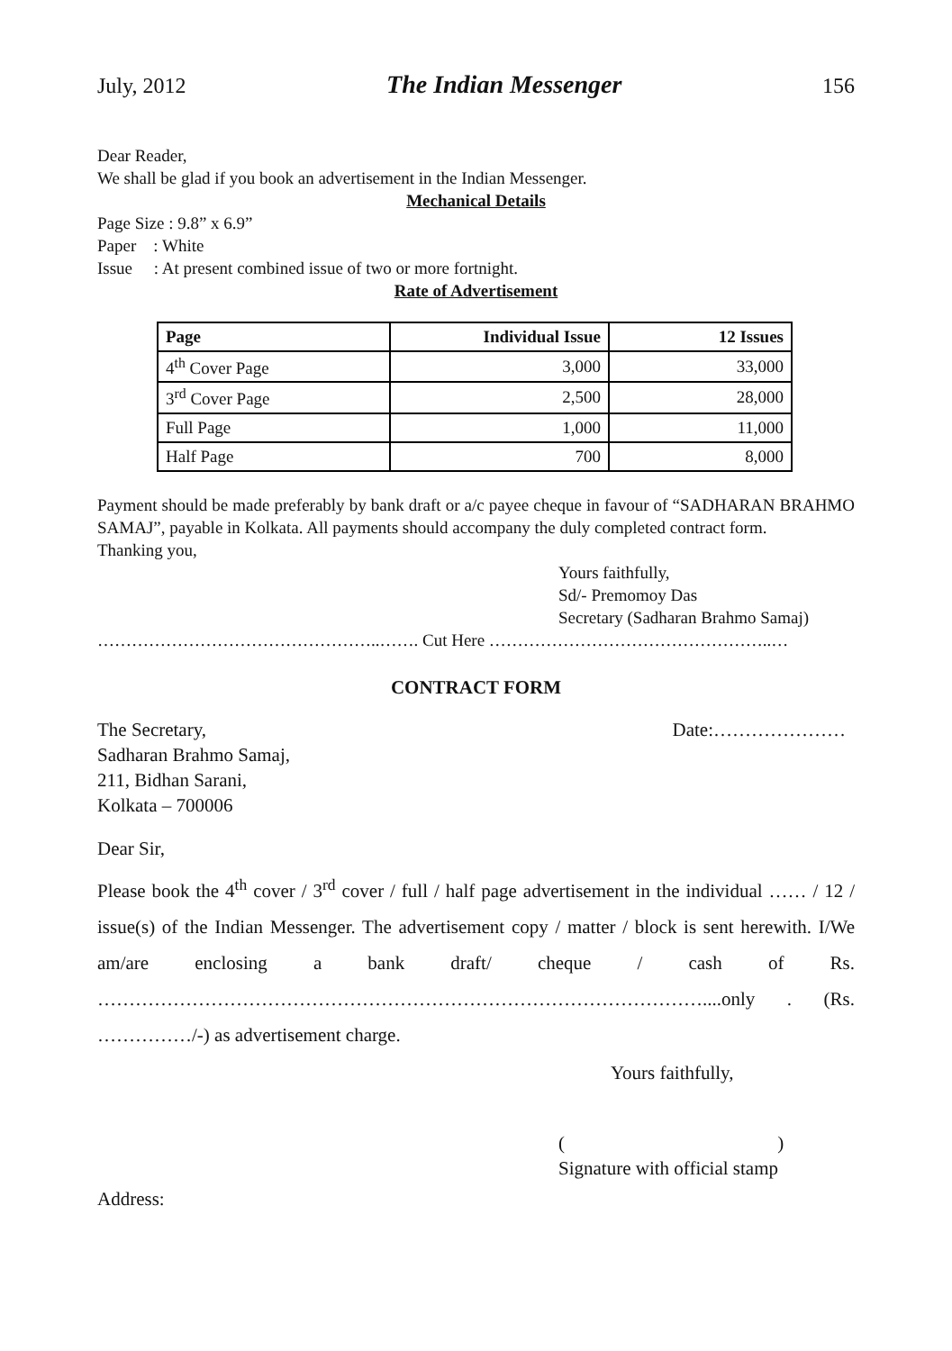July, 2012 The Indian Messenger 156
Dear Reader,
We shall be glad if you book an advertisement in the Indian Messenger.
Mechanical Details
Page Size : 9.8” x 6.9”
Paper : White
Issue : At present combined issue of two or more fortnight.
Rate of Advertisement
| Page | Individual Issue | 12 Issues |
| --- | --- | --- |
| 4<sup>th</sup> Cover Page | 3,000 | 33,000 |
| 3<sup>rd</sup> Cover Page | 2,500 | 28,000 |
| Full Page | 1,000 | 11,000 |
| Half Page | 700 | 8,000 |
Payment should be made preferably by bank draft or a/c payee cheque in favour of “SADHARAN BRAHMO SAMAJ”, payable in Kolkata. All payments should accompany the duly completed contract form.
Thanking you,
Yours faithfully,
Sd/- Premomoy Das
Secretary (Sadharan Brahmo Samaj)
…………………………………………..……. Cut Here …………………………………………..…
CONTRACT FORM
The Secretary,
Sadharan Brahmo Samaj,
211, Bidhan Sarani,
Kolkata – 700006
Date:…………………
Dear Sir,
Please book the 4<sup>th</sup> cover / 3<sup>rd</sup> cover / full / half page advertisement in the individual …… / 12 / issue(s) of the Indian Messenger. The advertisement copy / matter / block is sent herewith. I/We am/are enclosing a bank draft/ cheque / cash of Rs. ……………………………………………………………………………………....only . (Rs. ……………/-) as advertisement charge.
Yours faithfully,
( )
Signature with official stamp
Address: